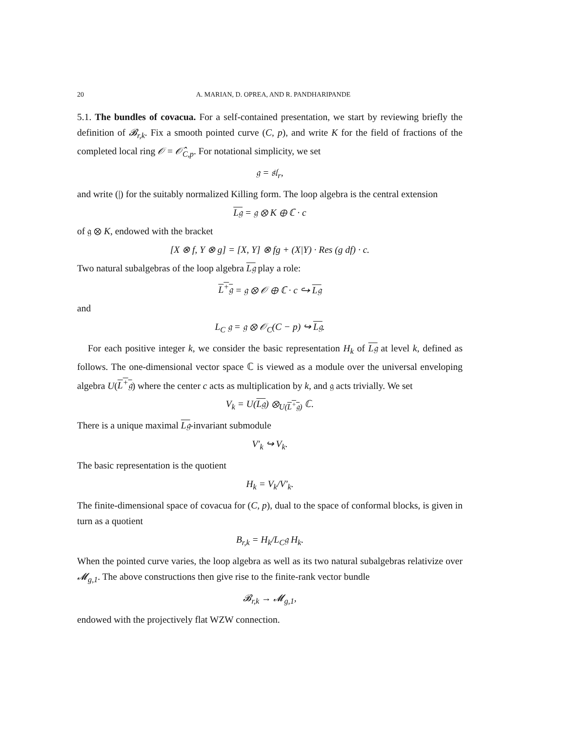20 A. MARIAN, D. OPREA, AND R. PANDHARIPANDE
5.1. The bundles of covacua. For a self-contained presentation, we start by reviewing briefly the definition of 𝓑<sub>r,k</sub>. Fix a smooth pointed curve (C, p), and write K for the field of fractions of the completed local ring 𝒪 = 𝒪̂<sub>C,p</sub>. For notational simplicity, we set
𝔤 = 𝔰𝔩<sub>r</sub>,
and write (|) for the suitably normalized Killing form. The loop algebra is the central extension
L𝔤 = 𝔤 ⊗ K ⊕ ℂ · c
of 𝔤 ⊗ K, endowed with the bracket
[X ⊗ f, Y ⊗ g] = [X, Y] ⊗ fg + (X|Y) · Res (g df) · c.
Two natural subalgebras of the loop algebra L𝔤 play a role:
L<sup>+</sup>𝔤 = 𝔤 ⊗ 𝒪 ⊕ ℂ · c ↪ L𝔤
and
L<sub>C</sub> 𝔤 = 𝔤 ⊗ 𝒪<sub>C</sub>(C − p) ↪ L𝔤.
For each positive integer k, we consider the basic representation H<sub>k</sub> of L𝔤 at level k, defined as follows. The one-dimensional vector space ℂ is viewed as a module over the universal enveloping algebra U(L<sup>+</sup>𝔤) where the center c acts as multiplication by k, and 𝔤 acts trivially. We set
V<sub>k</sub> = U(L𝔤) ⊗<sub>U(L<sup>+</sup>𝔤)</sub> ℂ.
There is a unique maximal L𝔤-invariant submodule
V′<sub>k</sub> ↪ V<sub>k</sub>.
The basic representation is the quotient
H<sub>k</sub> = V<sub>k</sub>/V′<sub>k</sub>.
The finite-dimensional space of covacua for (C, p), dual to the space of conformal blocks, is given in turn as a quotient
B<sub>r,k</sub> = H<sub>k</sub>/L<sub>C</sub>𝔤 H<sub>k</sub>.
When the pointed curve varies, the loop algebra as well as its two natural subalgebras relativize over 𝓜<sub>g,1</sub>. The above constructions then give rise to the finite-rank vector bundle
𝓑<sub>r,k</sub> → 𝓜<sub>g,1</sub>,
endowed with the projectively flat WZW connection.